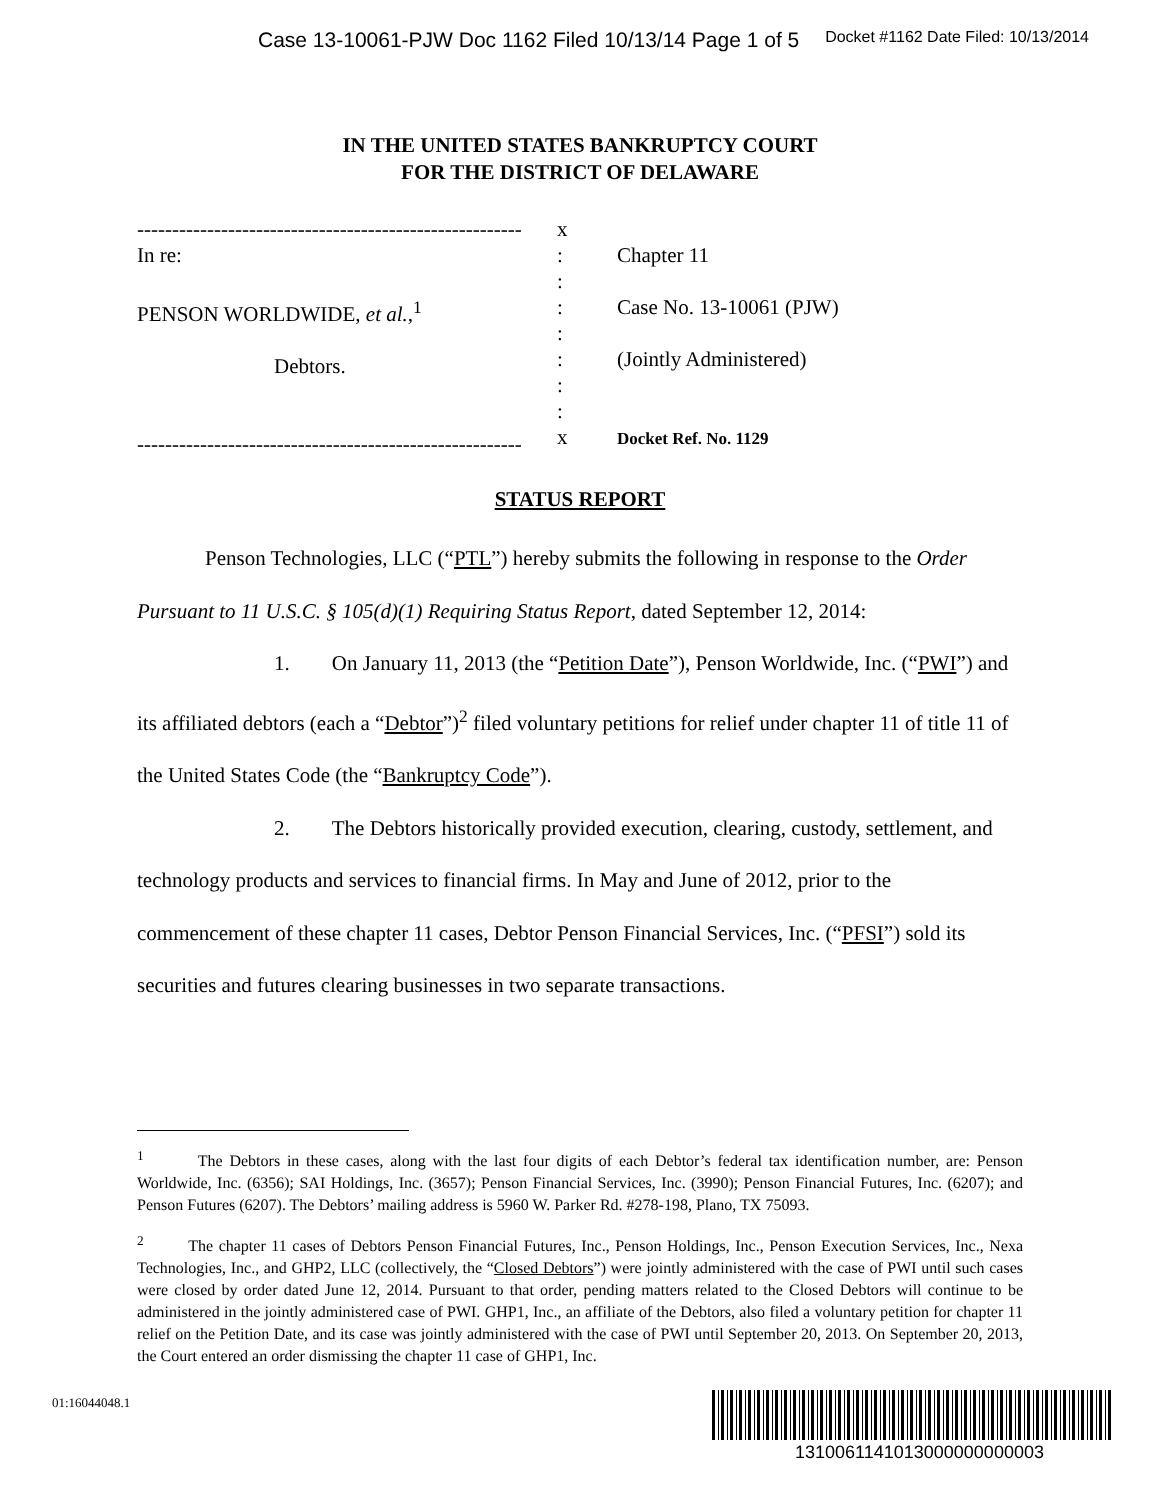Case 13-10061-PJW Doc 1162 Filed 10/13/14 Page 1 of 5 Docket #1162 Date Filed: 10/13/2014
IN THE UNITED STATES BANKRUPTCY COURT
FOR THE DISTRICT OF DELAWARE
-------------------------------------------------------
In re:
PENSON WORLDWIDE, et al.,<sup>1</sup>
Debtors.
-------------------------------------------------------
x
:
:
:
:
:
:
:
x
Chapter 11
Case No. 13-10061 (PJW)
(Jointly Administered)
Docket Ref. No. 1129
STATUS REPORT
Penson Technologies, LLC (“PTL”) hereby submits the following in response to the Order Pursuant to 11 U.S.C. § 105(d)(1) Requiring Status Report, dated September 12, 2014:
1. On January 11, 2013 (the “Petition Date”), Penson Worldwide, Inc. (“PWI”) and its affiliated debtors (each a “Debtor”)<sup>2</sup> filed voluntary petitions for relief under chapter 11 of title 11 of the United States Code (the “Bankruptcy Code”).
2. The Debtors historically provided execution, clearing, custody, settlement, and technology products and services to financial firms. In May and June of 2012, prior to the commencement of these chapter 11 cases, Debtor Penson Financial Services, Inc. (“PFSI”) sold its securities and futures clearing businesses in two separate transactions.
<sup>1</sup> The Debtors in these cases, along with the last four digits of each Debtor’s federal tax identification number, are: Penson Worldwide, Inc. (6356); SAI Holdings, Inc. (3657); Penson Financial Services, Inc. (3990); Penson Financial Futures, Inc. (6207); and Penson Futures (6207). The Debtors’ mailing address is 5960 W. Parker Rd. #278-198, Plano, TX 75093.
<sup>2</sup> The chapter 11 cases of Debtors Penson Financial Futures, Inc., Penson Holdings, Inc., Penson Execution Services, Inc., Nexa Technologies, Inc., and GHP2, LLC (collectively, the “Closed Debtors”) were jointly administered with the case of PWI until such cases were closed by order dated June 12, 2014. Pursuant to that order, pending matters related to the Closed Debtors will continue to be administered in the jointly administered case of PWI. GHP1, Inc., an affiliate of the Debtors, also filed a voluntary petition for chapter 11 relief on the Petition Date, and its case was jointly administered with the case of PWI until September 20, 2013. On September 20, 2013, the Court entered an order dismissing the chapter 11 case of GHP1, Inc.
01:16044048.1
1310061141013000000000003